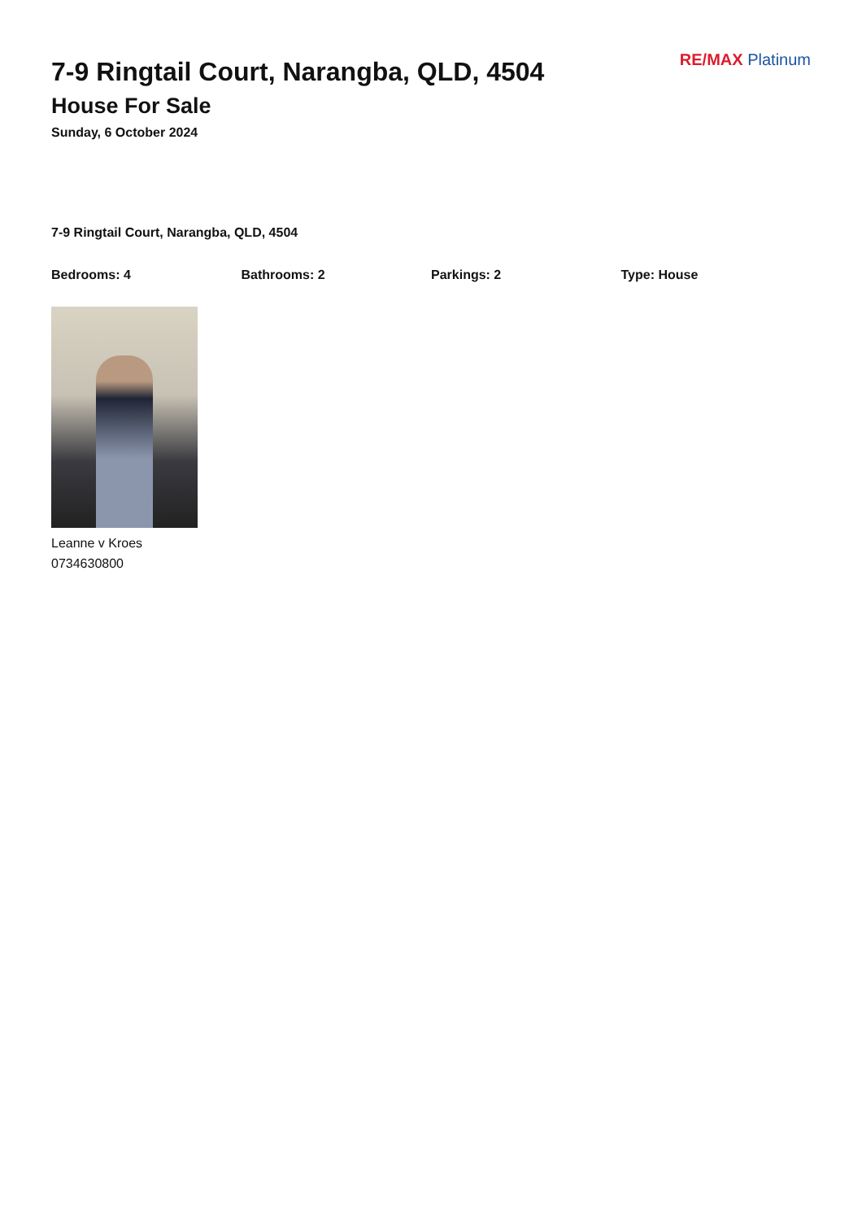7-9 Ringtail Court, Narangba, QLD, 4504
House For Sale
Sunday, 6 October 2024
RE/MAX Platinum
7-9 Ringtail Court, Narangba, QLD, 4504
Bedrooms: 4 Bathrooms: 2 Parkings: 2 Type: House
Leanne v Kroes
0734630800